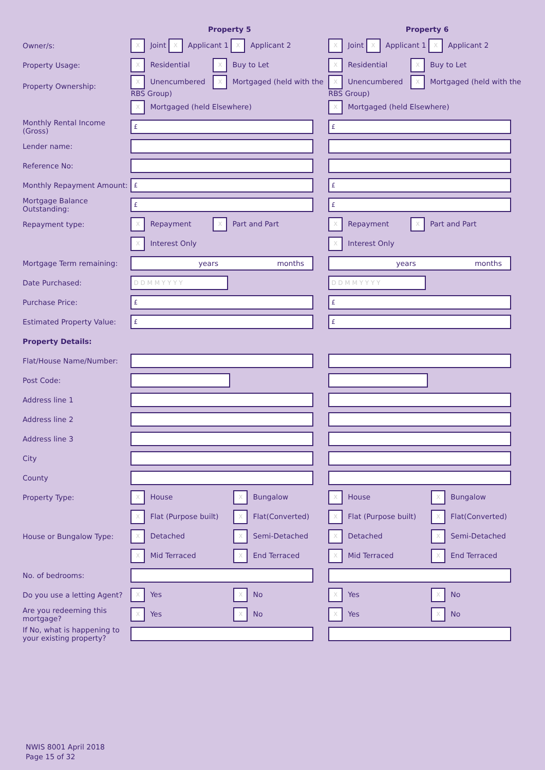| | Property 5 | Property 6 |
| --- | --- | --- |
| Owner/s: | X Joint X Applicant 1 X Applicant 2 | X Joint X Applicant 1 X Applicant 2 |
| Property Usage: | X Residential X Buy to Let | X Residential X Buy to Let |
| Property Ownership: | X Unencumbered X Mortgaged (held with the RBS Group) | X Unencumbered X Mortgaged (held with the RBS Group) |
| | X Mortgaged (held Elsewhere) | X Mortgaged (held Elsewhere) |
| Monthly Rental Income (Gross) | £ | £ |
| Lender name: | | |
| Reference No: | | |
| Monthly Repayment Amount: | £ | £ |
| Mortgage Balance Outstanding: | £ | £ |
| Repayment type: | X Repayment X Part and Part | X Repayment X Part and Part |
| | X Interest Only | X Interest Only |
| Mortgage Term remaining: | years months | years months |
| Date Purchased: | D D M M Y Y Y Y | D D M M Y Y Y Y |
| Purchase Price: | £ | £ |
| Estimated Property Value: | £ | £ |
| Property Details: | | |
| Flat/House Name/Number: | | |
| Post Code: | | |
| Address line 1 | | |
| Address line 2 | | |
| Address line 3 | | |
| City | | |
| County | | |
| Property Type: | X House X Bungalow | X House X Bungalow |
| | X Flat (Purpose built) X Flat(Converted) | X Flat (Purpose built) X Flat(Converted) |
| House or Bungalow Type: | X Detached X Semi-Detached | X Detached X Semi-Detached |
| | X Mid Terraced X End Terraced | X Mid Terraced X End Terraced |
| No. of bedrooms: | | |
| Do you use a letting Agent? | X Yes X No | X Yes X No |
| Are you redeeming this mortgage? | X Yes X No | X Yes X No |
| If No, what is happening to your existing property? | | |
NWIS 8001 April 2018
Page 15 of 32